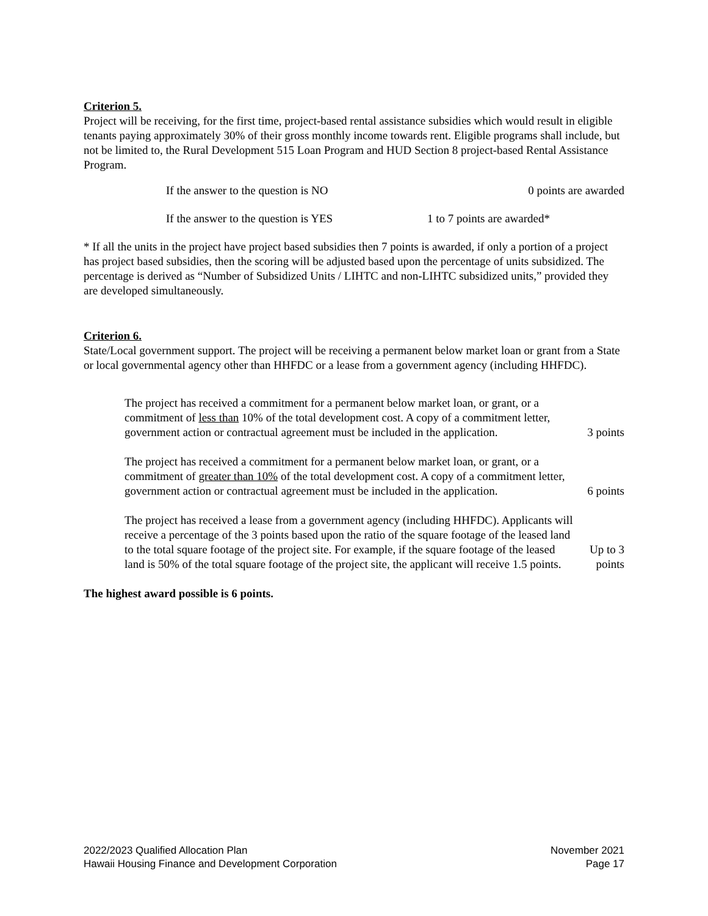Criterion 5.
Project will be receiving, for the first time, project-based rental assistance subsidies which would result in eligible tenants paying approximately 30% of their gross monthly income towards rent. Eligible programs shall include, but not be limited to, the Rural Development 515 Loan Program and HUD Section 8 project-based Rental Assistance Program.
If the answer to the question is NO 0 points are awarded
If the answer to the question is YES 1 to 7 points are awarded*
* If all the units in the project have project based subsidies then 7 points is awarded, if only a portion of a project has project based subsidies, then the scoring will be adjusted based upon the percentage of units subsidized. The percentage is derived as “Number of Subsidized Units / LIHTC and non-LIHTC subsidized units,” provided they are developed simultaneously.
Criterion 6.
State/Local government support. The project will be receiving a permanent below market loan or grant from a State or local governmental agency other than HHFDC or a lease from a government agency (including HHFDC).
The project has received a commitment for a permanent below market loan, or grant, or a commitment of less than 10% of the total development cost. A copy of a commitment letter, government action or contractual agreement must be included in the application.
3 points
The project has received a commitment for a permanent below market loan, or grant, or a commitment of greater than 10% of the total development cost. A copy of a commitment letter, government action or contractual agreement must be included in the application.
6 points
The project has received a lease from a government agency (including HHFDC). Applicants will receive a percentage of the 3 points based upon the ratio of the square footage of the leased land to the total square footage of the project site. For example, if the square footage of the leased land is 50% of the total square footage of the project site, the applicant will receive 1.5 points.
Up to 3 points
The highest award possible is 6 points.
2022/2023 Qualified Allocation Plan
Hawaii Housing Finance and Development Corporation
November 2021
Page 17